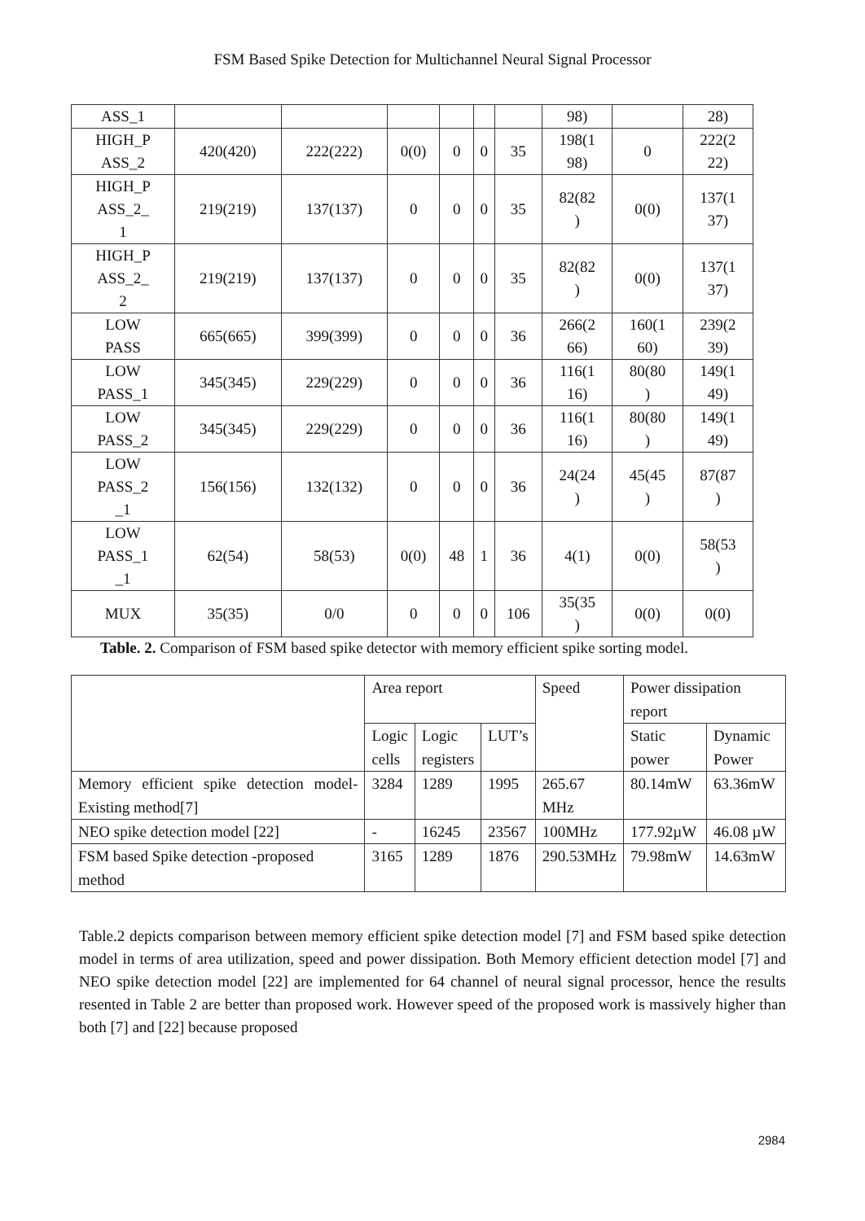FSM Based Spike Detection for Multichannel Neural Signal Processor
| ASS_1 | | | | | | | 98) | | 28) |
| HIGH_P ASS_2 | 420(420) | 222(222) | 0(0) | 0 | 0 | 35 | 198(1 98) | 0 | 222(2 22) |
| HIGH_P ASS_2_ 1 | 219(219) | 137(137) | 0 | 0 | 0 | 35 | 82(82 ) | 0(0) | 137(1 37) |
| HIGH_P ASS_2_ 2 | 219(219) | 137(137) | 0 | 0 | 0 | 35 | 82(82 ) | 0(0) | 137(1 37) |
| LOW PASS | 665(665) | 399(399) | 0 | 0 | 0 | 36 | 266(2 66) | 160(1 60) | 239(2 39) |
| LOW PASS_1 | 345(345) | 229(229) | 0 | 0 | 0 | 36 | 116(1 16) | 80(80 ) | 149(1 49) |
| LOW PASS_2 | 345(345) | 229(229) | 0 | 0 | 0 | 36 | 116(1 16) | 80(80 ) | 149(1 49) |
| LOW PASS_2 _1 | 156(156) | 132(132) | 0 | 0 | 0 | 36 | 24(24 ) | 45(45 ) | 87(87 ) |
| LOW PASS_1 _1 | 62(54) | 58(53) | 0(0) | 48 | 1 | 36 | 4(1) | 0(0) | 58(53 ) |
| MUX | 35(35) | 0/0 | 0 | 0 | 0 | 106 | 35(35 ) | 0(0) | 0(0) |
Table. 2. Comparison of FSM based spike detector with memory efficient spike sorting model.
| | Area report | | | Speed | Power dissipation report | |
| | Logic cells | Logic registers | LUT’s | | Static power | Dynamic Power |
| Memory efficient spike detection model- Existing method[7] | 3284 | 1289 | 1995 | 265.67 MHz | 80.14mW | 63.36mW |
| NEO spike detection model [22] | - | 16245 | 23567 | 100MHz | 177.92µW | 46.08 µW |
| FSM based Spike detection -proposed method | 3165 | 1289 | 1876 | 290.53MHz | 79.98mW | 14.63mW |
Table.2 depicts comparison between memory efficient spike detection model [7] and FSM based spike detection model in terms of area utilization, speed and power dissipation. Both Memory efficient detection model [7] and NEO spike detection model [22] are implemented for 64 channel of neural signal processor, hence the results resented in Table 2 are better than proposed work. However speed of the proposed work is massively higher than both [7] and [22] because proposed
2984